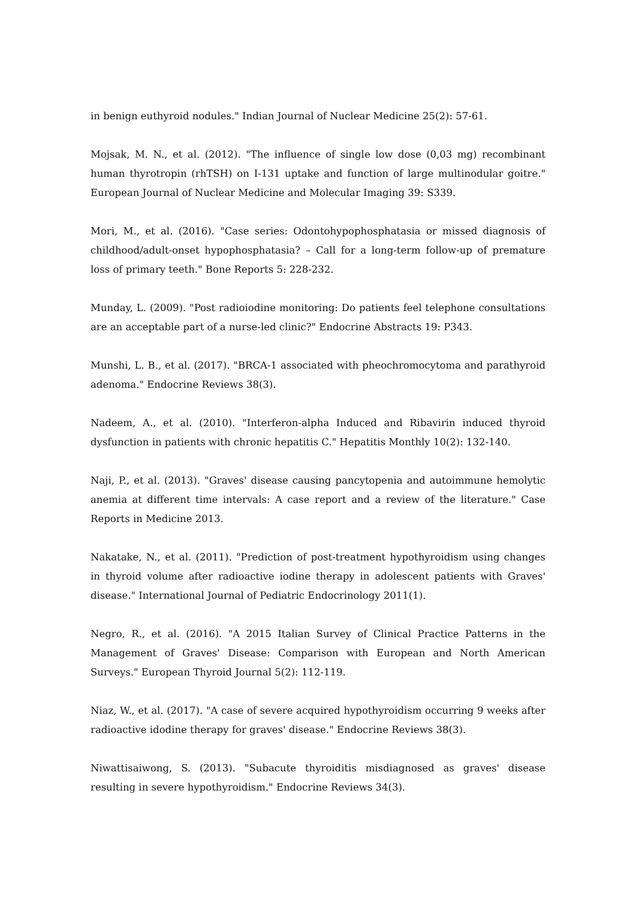in benign euthyroid nodules." Indian Journal of Nuclear Medicine 25(2): 57-61.
Mojsak, M. N., et al. (2012). "The influence of single low dose (0,03 mg) recombinant human thyrotropin (rhTSH) on I-131 uptake and function of large multinodular goitre." European Journal of Nuclear Medicine and Molecular Imaging 39: S339.
Mori, M., et al. (2016). "Case series: Odontohypophosphatasia or missed diagnosis of childhood/adult-onset hypophosphatasia? – Call for a long-term follow-up of premature loss of primary teeth." Bone Reports 5: 228-232.
Munday, L. (2009). "Post radioiodine monitoring: Do patients feel telephone consultations are an acceptable part of a nurse-led clinic?" Endocrine Abstracts 19: P343.
Munshi, L. B., et al. (2017). "BRCA-1 associated with pheochromocytoma and parathyroid adenoma." Endocrine Reviews 38(3).
Nadeem, A., et al. (2010). "Interferon-alpha Induced and Ribavirin induced thyroid dysfunction in patients with chronic hepatitis C." Hepatitis Monthly 10(2): 132-140.
Naji, P., et al. (2013). "Graves' disease causing pancytopenia and autoimmune hemolytic anemia at different time intervals: A case report and a review of the literature." Case Reports in Medicine 2013.
Nakatake, N., et al. (2011). "Prediction of post-treatment hypothyroidism using changes in thyroid volume after radioactive iodine therapy in adolescent patients with Graves' disease." International Journal of Pediatric Endocrinology 2011(1).
Negro, R., et al. (2016). "A 2015 Italian Survey of Clinical Practice Patterns in the Management of Graves' Disease: Comparison with European and North American Surveys." European Thyroid Journal 5(2): 112-119.
Niaz, W., et al. (2017). "A case of severe acquired hypothyroidism occurring 9 weeks after radioactive idodine therapy for graves' disease." Endocrine Reviews 38(3).
Niwattisaiwong, S. (2013). "Subacute thyroiditis misdiagnosed as graves' disease resulting in severe hypothyroidism." Endocrine Reviews 34(3).